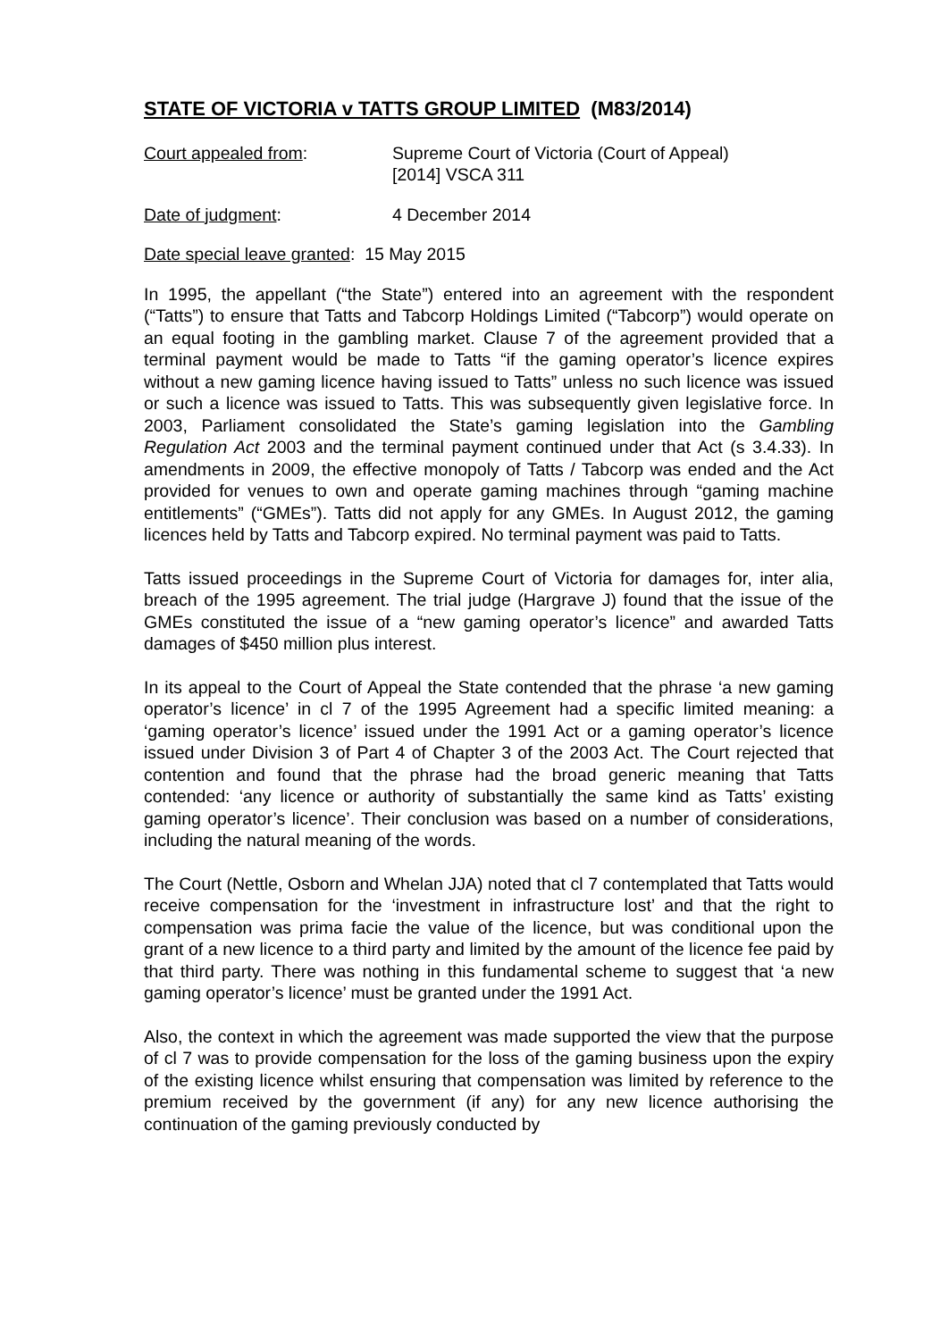STATE OF VICTORIA v TATTS GROUP LIMITED (M83/2014)
Court appealed from: Supreme Court of Victoria (Court of Appeal)
[2014] VSCA 311
Date of judgment: 4 December 2014
Date special leave granted: 15 May 2015
In 1995, the appellant (“the State”) entered into an agreement with the respondent (“Tatts”) to ensure that Tatts and Tabcorp Holdings Limited (“Tabcorp”) would operate on an equal footing in the gambling market. Clause 7 of the agreement provided that a terminal payment would be made to Tatts “if the gaming operator’s licence expires without a new gaming licence having issued to Tatts” unless no such licence was issued or such a licence was issued to Tatts. This was subsequently given legislative force. In 2003, Parliament consolidated the State’s gaming legislation into the Gambling Regulation Act 2003 and the terminal payment continued under that Act (s 3.4.33). In amendments in 2009, the effective monopoly of Tatts / Tabcorp was ended and the Act provided for venues to own and operate gaming machines through “gaming machine entitlements” (“GMEs”). Tatts did not apply for any GMEs. In August 2012, the gaming licences held by Tatts and Tabcorp expired. No terminal payment was paid to Tatts.
Tatts issued proceedings in the Supreme Court of Victoria for damages for, inter alia, breach of the 1995 agreement. The trial judge (Hargrave J) found that the issue of the GMEs constituted the issue of a “new gaming operator’s licence” and awarded Tatts damages of $450 million plus interest.
In its appeal to the Court of Appeal the State contended that the phrase ‘a new gaming operator’s licence’ in cl 7 of the 1995 Agreement had a specific limited meaning: a ‘gaming operator’s licence’ issued under the 1991 Act or a gaming operator’s licence issued under Division 3 of Part 4 of Chapter 3 of the 2003 Act. The Court rejected that contention and found that the phrase had the broad generic meaning that Tatts contended: ‘any licence or authority of substantially the same kind as Tatts’ existing gaming operator’s licence’. Their conclusion was based on a number of considerations, including the natural meaning of the words.
The Court (Nettle, Osborn and Whelan JJA) noted that cl 7 contemplated that Tatts would receive compensation for the ‘investment in infrastructure lost’ and that the right to compensation was prima facie the value of the licence, but was conditional upon the grant of a new licence to a third party and limited by the amount of the licence fee paid by that third party. There was nothing in this fundamental scheme to suggest that ‘a new gaming operator’s licence’ must be granted under the 1991 Act.
Also, the context in which the agreement was made supported the view that the purpose of cl 7 was to provide compensation for the loss of the gaming business upon the expiry of the existing licence whilst ensuring that compensation was limited by reference to the premium received by the government (if any) for any new licence authorising the continuation of the gaming previously conducted by